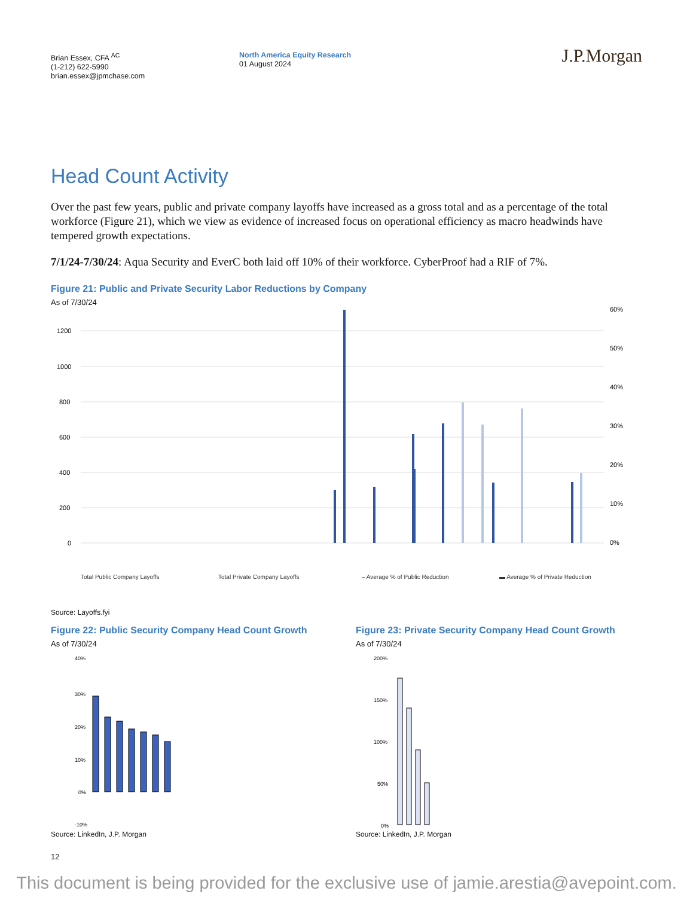Brian Essex, CFA <sup>AC</sup>
(1-212) 622-5990
brian.essex@jpmchase.com
North America Equity Research
01 August 2024
J.P.Morgan
Head Count Activity
Over the past few years, public and private company layoffs have increased as a gross total and as a percentage of the total workforce (Figure 21), which we view as evidence of increased focus on operational efficiency as macro headwinds have tempered growth expectations.
7/1/24-7/30/24: Aqua Security and EverC both laid off 10% of their workforce. CyberProof had a RIF of 7%.
Figure 21: Public and Private Security Labor Reductions by Company
As of 7/30/24
1200
1000
800
600
400
200
0
60%
50%
40%
30%
20%
10%
0%
Total Public Company Layoffs
Total Private Company Layoffs
– Average % of Public Reduction
▬ Average % of Private Reduction
Source: Layoffs.fyi
Figure 22: Public Security Company Head Count Growth
As of 7/30/24
40%
30%
20%
10%
0%
-10%
Source: LinkedIn, J.P. Morgan
Figure 23: Private Security Company Head Count Growth
As of 7/30/24
200%
150%
100%
50%
0%
Source: LinkedIn, J.P. Morgan
12
This document is being provided for the exclusive use of jamie.arestia@avepoint.com.